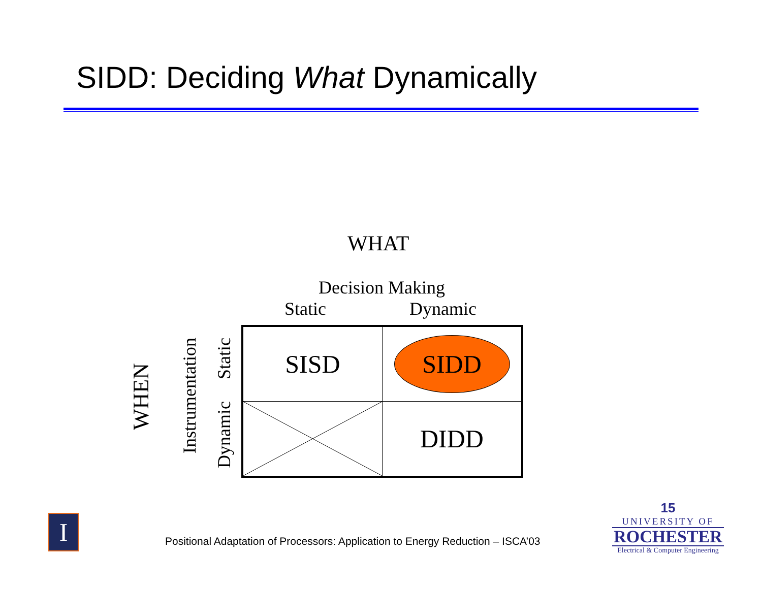SIDD: Deciding What Dynamically
WHAT
Decision Making
Static Dynamic
WHEN
Instrumentation
Static
Dynamic
| SISD | SIDD |
| | DIDD |
I
Positional Adaptation of Processors: Application to Energy Reduction – ISCA’03
15
UNIVERSITY OF
ROCHESTER
Electrical & Computer Engineering